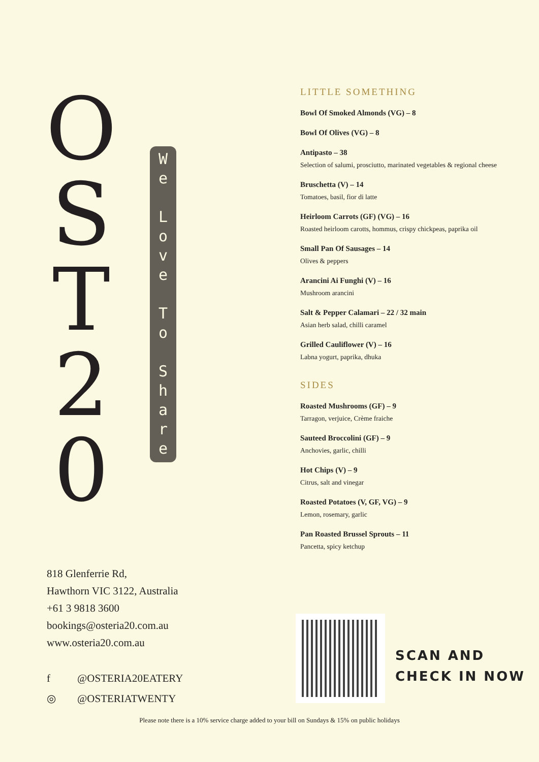O
S
T
2
0
W
e
L
o
v
e
T
o
S
h
a
r
e
818 Glenferrie Rd,
Hawthorn VIC 3122, Australia
+61 3 9818 3600
bookings@osteria20.com.au
www.osteria20.com.au
f @OSTERIA20EATERY
◎ @OSTERIATWENTY
LITTLE SOMETHING
Bowl Of Smoked Almonds (VG) – 8
Bowl Of Olives (VG) – 8
Antipasto – 38
Selection of salumi, prosciutto, marinated vegetables & regional cheese
Bruschetta (V) – 14
Tomatoes, basil, fior di latte
Heirloom Carrots (GF) (VG) – 16
Roasted heirloom carotts, hommus, crispy chickpeas, paprika oil
Small Pan Of Sausages – 14
Olives & peppers
Arancini Ai Funghi (V) – 16
Mushroom arancini
Salt & Pepper Calamari – 22 / 32 main
Asian herb salad, chilli caramel
Grilled Cauliflower (V) – 16
Labna yogurt, paprika, dhuka
SIDES
Roasted Mushrooms (GF) – 9
Tarragon, verjuice, Crème fraiche
Sauteed Broccolini (GF) – 9
Anchovies, garlic, chilli
Hot Chips (V) – 9
Citrus, salt and vinegar
Roasted Potatoes (V, GF, VG) – 9
Lemon, rosemary, garlic
Pan Roasted Brussel Sprouts – 11
Pancetta, spicy ketchup
SCAN AND
CHECK IN NOW
Please note there is a 10% service charge added to your bill on Sundays & 15% on public holidays